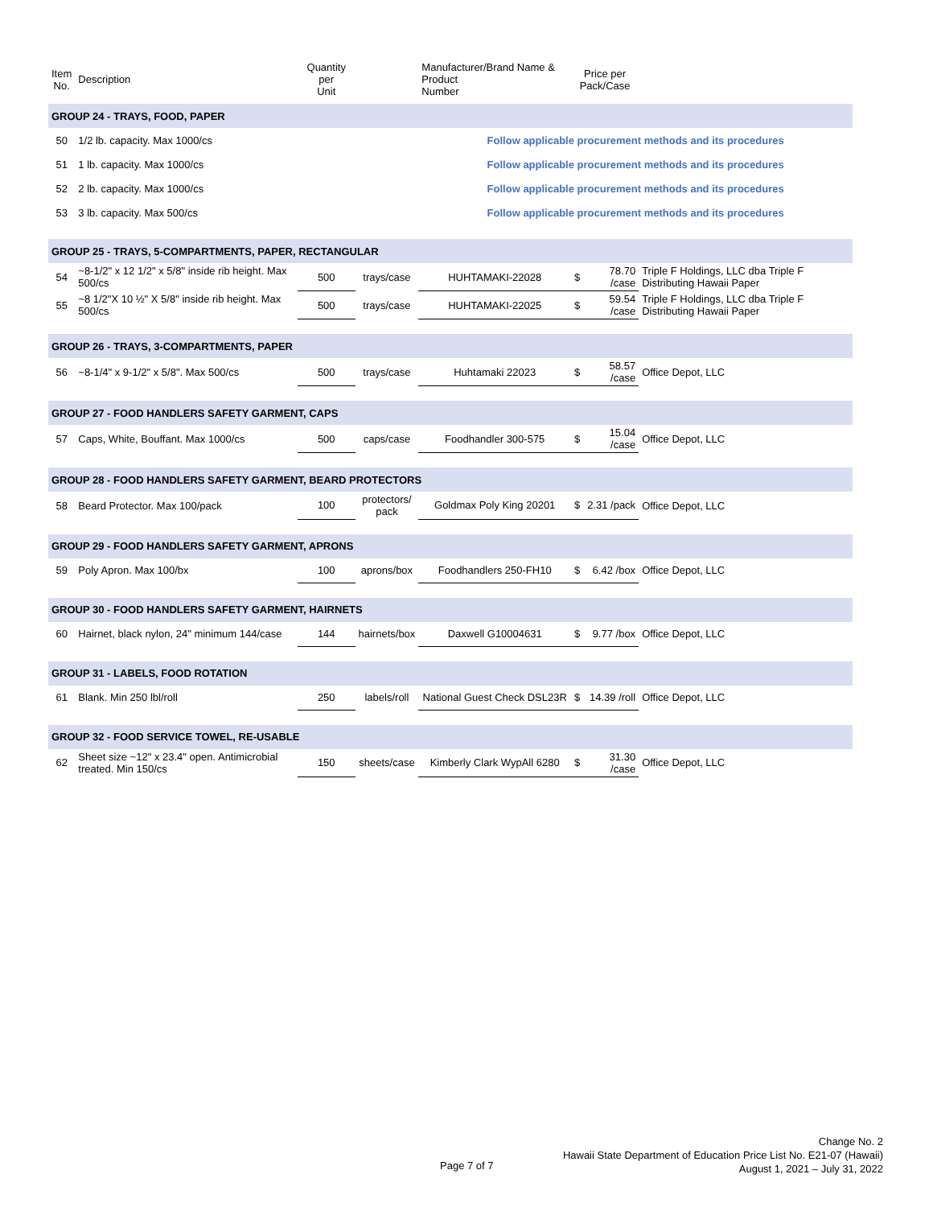| Item No. | Description | Quantity per Unit | | Manufacturer/Brand Name & Product Number | Price per Pack/Case | | | |
| --- | --- | --- | --- | --- | --- | --- | --- | --- |
| GROUP 24 - TRAYS, FOOD, PAPER | | | | | | | | |
| 50 | 1/2 lb. capacity. Max 1000/cs | | | Follow applicable procurement methods and its procedures | | | | |
| 51 | 1 lb. capacity. Max 1000/cs | | | Follow applicable procurement methods and its procedures | | | | |
| 52 | 2 lb. capacity. Max 1000/cs | | | Follow applicable procurement methods and its procedures | | | | |
| 53 | 3 lb. capacity. Max 500/cs | | | Follow applicable procurement methods and its procedures | | | | |
| GROUP 25 - TRAYS, 5-COMPARTMENTS, PAPER, RECTANGULAR | | | | | | | | |
| 54 | ~8-1/2" x 12 1/2" x 5/8" inside rib height. Max 500/cs | 500 | trays/case | HUHTAMAKI-22028 | $ | 78.70 /case | Triple F Holdings, LLC dba Triple F Distributing Hawaii Paper | |
| 55 | ~8 1/2"X 10 ½" X 5/8" inside rib height. Max 500/cs | 500 | trays/case | HUHTAMAKI-22025 | $ | 59.54 /case | Triple F Holdings, LLC dba Triple F Distributing Hawaii Paper | |
| GROUP 26 - TRAYS, 3-COMPARTMENTS, PAPER | | | | | | | | |
| 56 | ~8-1/4" x 9-1/2" x 5/8". Max 500/cs | 500 | trays/case | Huhtamaki 22023 | $ | 58.57 /case | Office Depot, LLC | |
| GROUP 27 - FOOD HANDLERS SAFETY GARMENT, CAPS | | | | | | | | |
| 57 | Caps, White, Bouffant. Max 1000/cs | 500 | caps/case | Foodhandler 300-575 | $ | 15.04 /case | Office Depot, LLC | |
| GROUP 28 - FOOD HANDLERS SAFETY GARMENT, BEARD PROTECTORS | | | | | | | | |
| 58 | Beard Protector. Max 100/pack | 100 | protectors/ pack | Goldmax Poly King 20201 | $ | 2.31 /pack | Office Depot, LLC | |
| GROUP 29 - FOOD HANDLERS SAFETY GARMENT, APRONS | | | | | | | | |
| 59 | Poly Apron. Max 100/bx | 100 | aprons/box | Foodhandlers 250-FH10 | $ | 6.42 /box | Office Depot, LLC | |
| GROUP 30 - FOOD HANDLERS SAFETY GARMENT, HAIRNETS | | | | | | | | |
| 60 | Hairnet, black nylon, 24" minimum 144/case | 144 | hairnets/box | Daxwell G10004631 | $ | 9.77 /box | Office Depot, LLC | |
| GROUP 31 - LABELS, FOOD ROTATION | | | | | | | | |
| 61 | Blank. Min 250 lbl/roll | 250 | labels/roll | National Guest Check DSL23R | $ | 14.39 /roll | Office Depot, LLC | |
| GROUP 32 - FOOD SERVICE TOWEL, RE-USABLE | | | | | | | | |
| 62 | Sheet size ~12" x 23.4" open. Antimicrobial treated. Min 150/cs | 150 | sheets/case | Kimberly Clark WypAll 6280 | $ | 31.30 /case | Office Depot, LLC | |
Page 7 of 7
Change No. 2
Hawaii State Department of Education Price List No. E21-07 (Hawaii)
August 1, 2021 – July 31, 2022